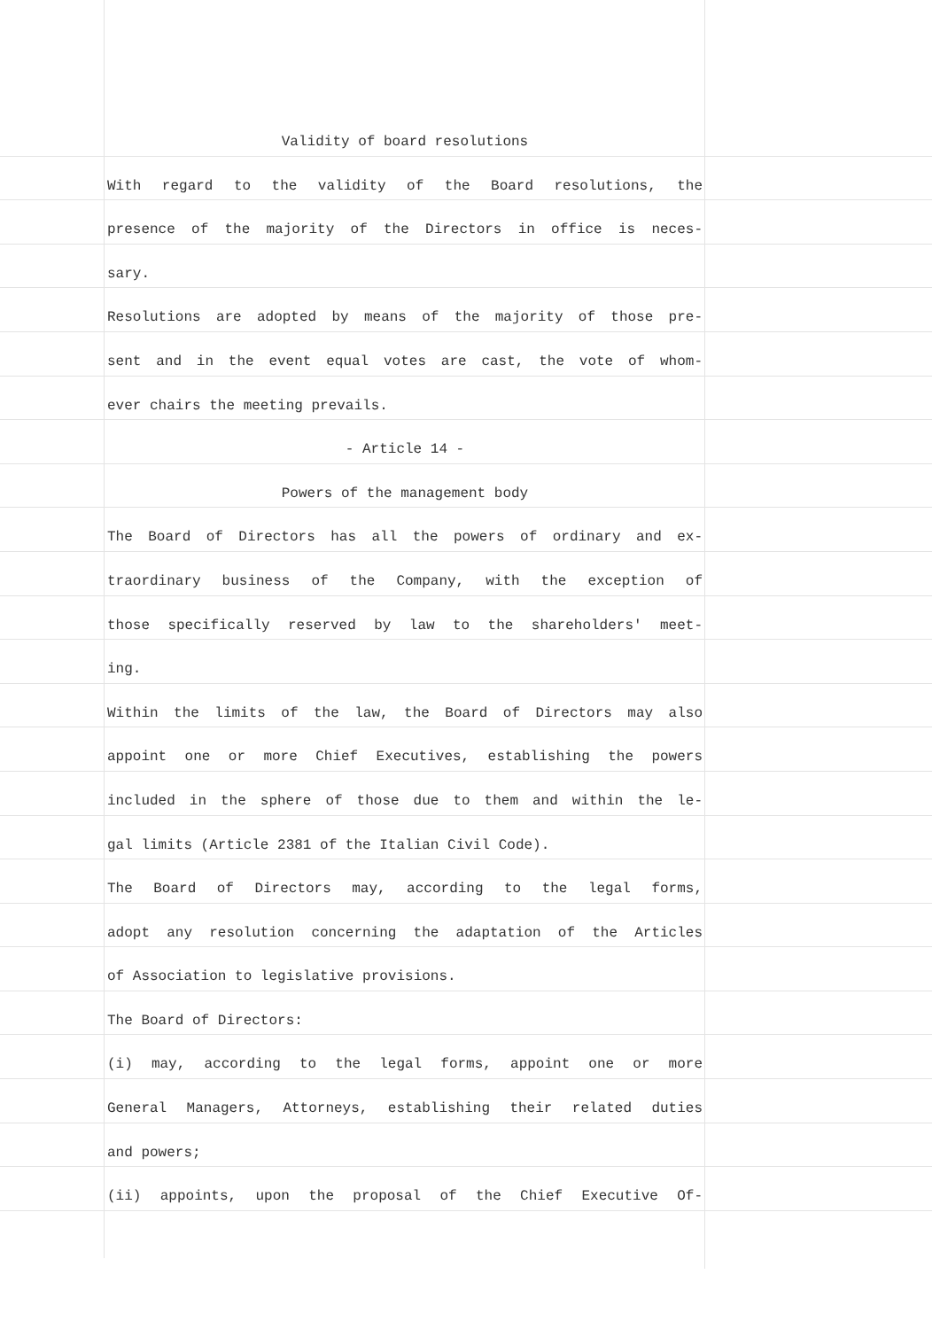Validity of board resolutions
With regard to the validity of the Board resolutions, the
presence of the majority of the Directors in office is neces-
sary.
Resolutions are adopted by means of the majority of those pre-
sent and in the event equal votes are cast, the vote of whom-
ever chairs the meeting prevails.
- Article 14 -
Powers of the management body
The Board of Directors has all the powers of ordinary and ex-
traordinary business of the Company, with the exception of
those specifically reserved by law to the shareholders' meet-
ing.
Within the limits of the law, the Board of Directors may also
appoint one or more Chief Executives, establishing the powers
included in the sphere of those due to them and within the le-
gal limits (Article 2381 of the Italian Civil Code).
The Board of Directors may, according to the legal forms,
adopt any resolution concerning the adaptation of the Articles
of Association to legislative provisions.
The Board of Directors:
(i) may, according to the legal forms, appoint one or more
General Managers, Attorneys, establishing their related duties
and powers;
(ii) appoints, upon the proposal of the Chief Executive Of-